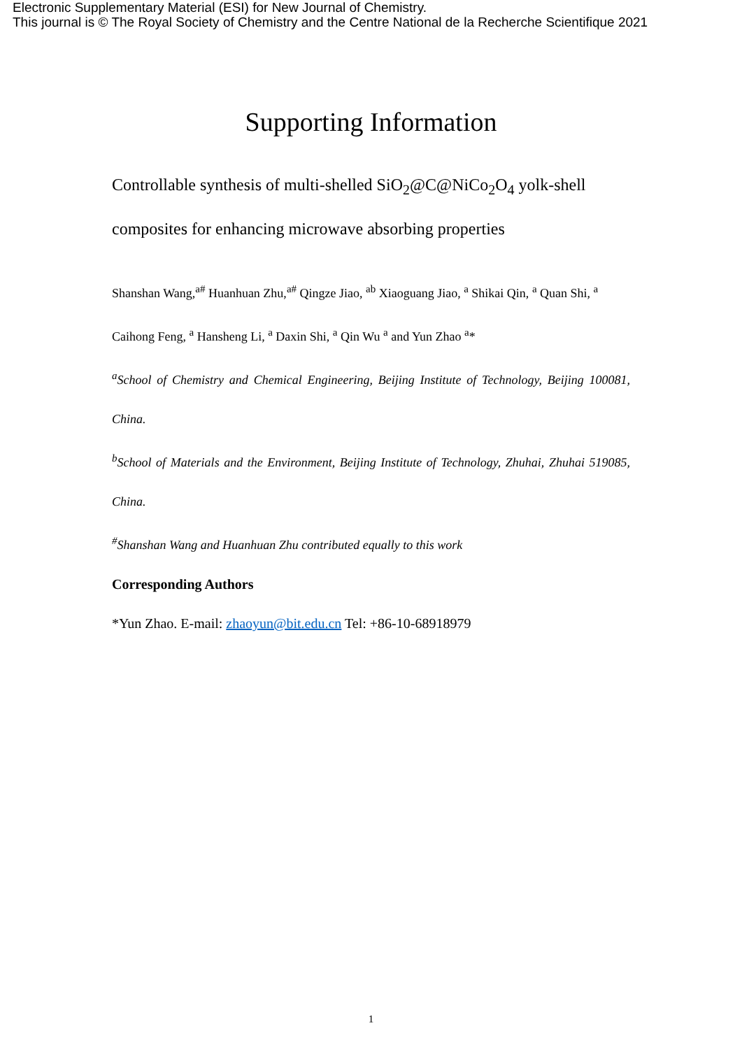Electronic Supplementary Material (ESI) for New Journal of Chemistry.
This journal is © The Royal Society of Chemistry and the Centre National de la Recherche Scientifique 2021
Supporting Information
Controllable synthesis of multi-shelled SiO<sub>2</sub>@C@NiCo<sub>2</sub>O<sub>4</sub> yolk-shell composites for enhancing microwave absorbing properties
Shanshan Wang,<sup>a#</sup> Huanhuan Zhu,<sup>a#</sup> Qingze Jiao, <sup>ab</sup> Xiaoguang Jiao, <sup>a</sup> Shikai Qin, <sup>a</sup> Quan Shi, <sup>a</sup> Caihong Feng, <sup>a</sup> Hansheng Li, <sup>a</sup> Daxin Shi, <sup>a</sup> Qin Wu <sup>a</sup> and Yun Zhao <sup>a</sup>*
<sup>a</sup> School of Chemistry and Chemical Engineering, Beijing Institute of Technology, Beijing 100081, China.
<sup>b</sup> School of Materials and the Environment, Beijing Institute of Technology, Zhuhai, Zhuhai 519085, China.
<sup>#</sup> Shanshan Wang and Huanhuan Zhu contributed equally to this work
Corresponding Authors
*Yun Zhao. E-mail: zhaoyun@bit.edu.cn Tel: +86-10-68918979
1